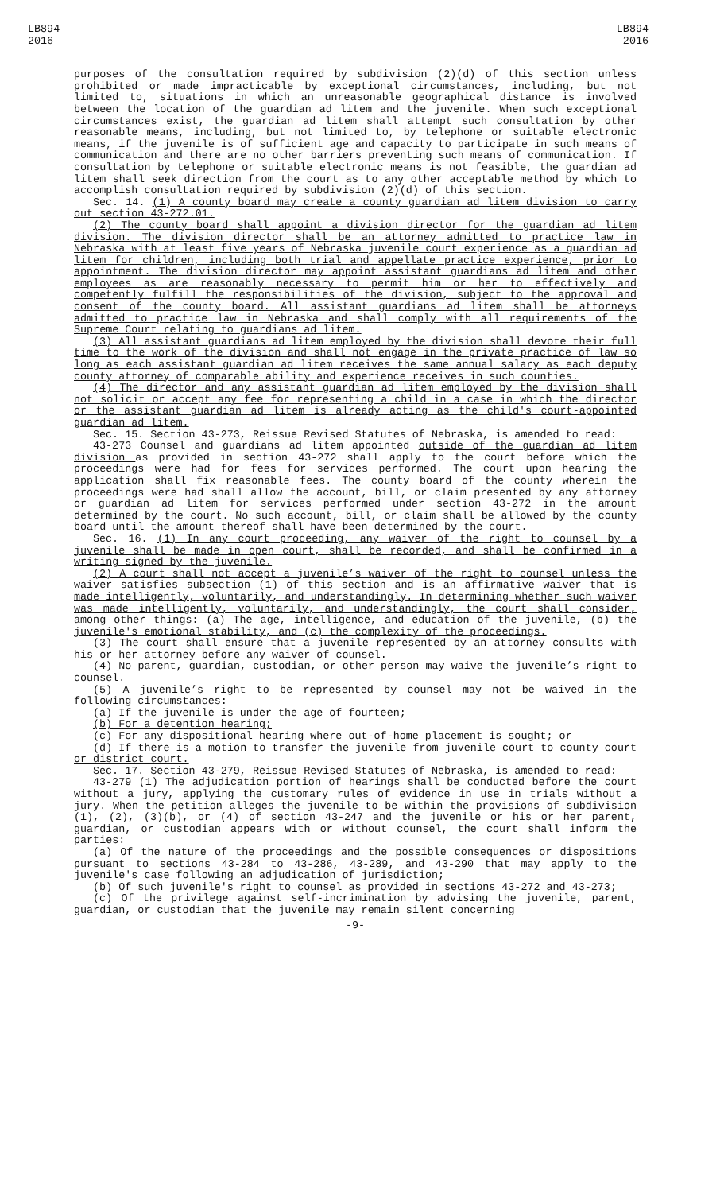LB894
2016
LB894
2016
purposes of the consultation required by subdivision (2)(d) of this section unless prohibited or made impracticable by exceptional circumstances, including, but not limited to, situations in which an unreasonable geographical distance is involved between the location of the guardian ad litem and the juvenile. When such exceptional circumstances exist, the guardian ad litem shall attempt such consultation by other reasonable means, including, but not limited to, by telephone or suitable electronic means, if the juvenile is of sufficient age and capacity to participate in such means of communication and there are no other barriers preventing such means of communication. If consultation by telephone or suitable electronic means is not feasible, the guardian ad litem shall seek direction from the court as to any other acceptable method by which to accomplish consultation required by subdivision (2)(d) of this section.
Sec. 14. (1) A county board may create a county guardian ad litem division to carry out section 43-272.01.
(2) The county board shall appoint a division director for the guardian ad litem division. The division director shall be an attorney admitted to practice law in Nebraska with at least five years of Nebraska juvenile court experience as a guardian ad litem for children, including both trial and appellate practice experience, prior to appointment. The division director may appoint assistant guardians ad litem and other employees as are reasonably necessary to permit him or her to effectively and competently fulfill the responsibilities of the division, subject to the approval and consent of the county board. All assistant guardians ad litem shall be attorneys admitted to practice law in Nebraska and shall comply with all requirements of the Supreme Court relating to guardians ad litem.
(3) All assistant guardians ad litem employed by the division shall devote their full time to the work of the division and shall not engage in the private practice of law so long as each assistant guardian ad litem receives the same annual salary as each deputy county attorney of comparable ability and experience receives in such counties.
(4) The director and any assistant guardian ad litem employed by the division shall not solicit or accept any fee for representing a child in a case in which the director or the assistant guardian ad litem is already acting as the child's court-appointed guardian ad litem.
Sec. 15. Section 43-273, Reissue Revised Statutes of Nebraska, is amended to read:
43-273 Counsel and guardians ad litem appointed outside of the guardian ad litem division as provided in section 43-272 shall apply to the court before which the proceedings were had for fees for services performed. The court upon hearing the application shall fix reasonable fees. The county board of the county wherein the proceedings were had shall allow the account, bill, or claim presented by any attorney or guardian ad litem for services performed under section 43-272 in the amount determined by the court. No such account, bill, or claim shall be allowed by the county board until the amount thereof shall have been determined by the court.
Sec. 16. (1) In any court proceeding, any waiver of the right to counsel by a juvenile shall be made in open court, shall be recorded, and shall be confirmed in a writing signed by the juvenile.
(2) A court shall not accept a juvenile’s waiver of the right to counsel unless the waiver satisfies subsection (1) of this section and is an affirmative waiver that is made intelligently, voluntarily, and understandingly. In determining whether such waiver was made intelligently, voluntarily, and understandingly, the court shall consider, among other things: (a) The age, intelligence, and education of the juvenile, (b) the juvenile's emotional stability, and (c) the complexity of the proceedings.
(3) The court shall ensure that a juvenile represented by an attorney consults with his or her attorney before any waiver of counsel.
(4) No parent, guardian, custodian, or other person may waive the juvenile’s right to counsel.
(5) A juvenile’s right to be represented by counsel may not be waived in the following circumstances:
(a) If the juvenile is under the age of fourteen;
(b) For a detention hearing;
(c) For any dispositional hearing where out-of-home placement is sought; or
(d) If there is a motion to transfer the juvenile from juvenile court to county court or district court.
Sec. 17. Section 43-279, Reissue Revised Statutes of Nebraska, is amended to read:
43-279 (1) The adjudication portion of hearings shall be conducted before the court without a jury, applying the customary rules of evidence in use in trials without a jury. When the petition alleges the juvenile to be within the provisions of subdivision (1), (2), (3)(b), or (4) of section 43-247 and the juvenile or his or her parent, guardian, or custodian appears with or without counsel, the court shall inform the parties:
(a) Of the nature of the proceedings and the possible consequences or dispositions pursuant to sections 43-284 to 43-286, 43-289, and 43-290 that may apply to the juvenile's case following an adjudication of jurisdiction;
(b) Of such juvenile's right to counsel as provided in sections 43-272 and 43-273;
(c) Of the privilege against self-incrimination by advising the juvenile, parent, guardian, or custodian that the juvenile may remain silent concerning
-9-